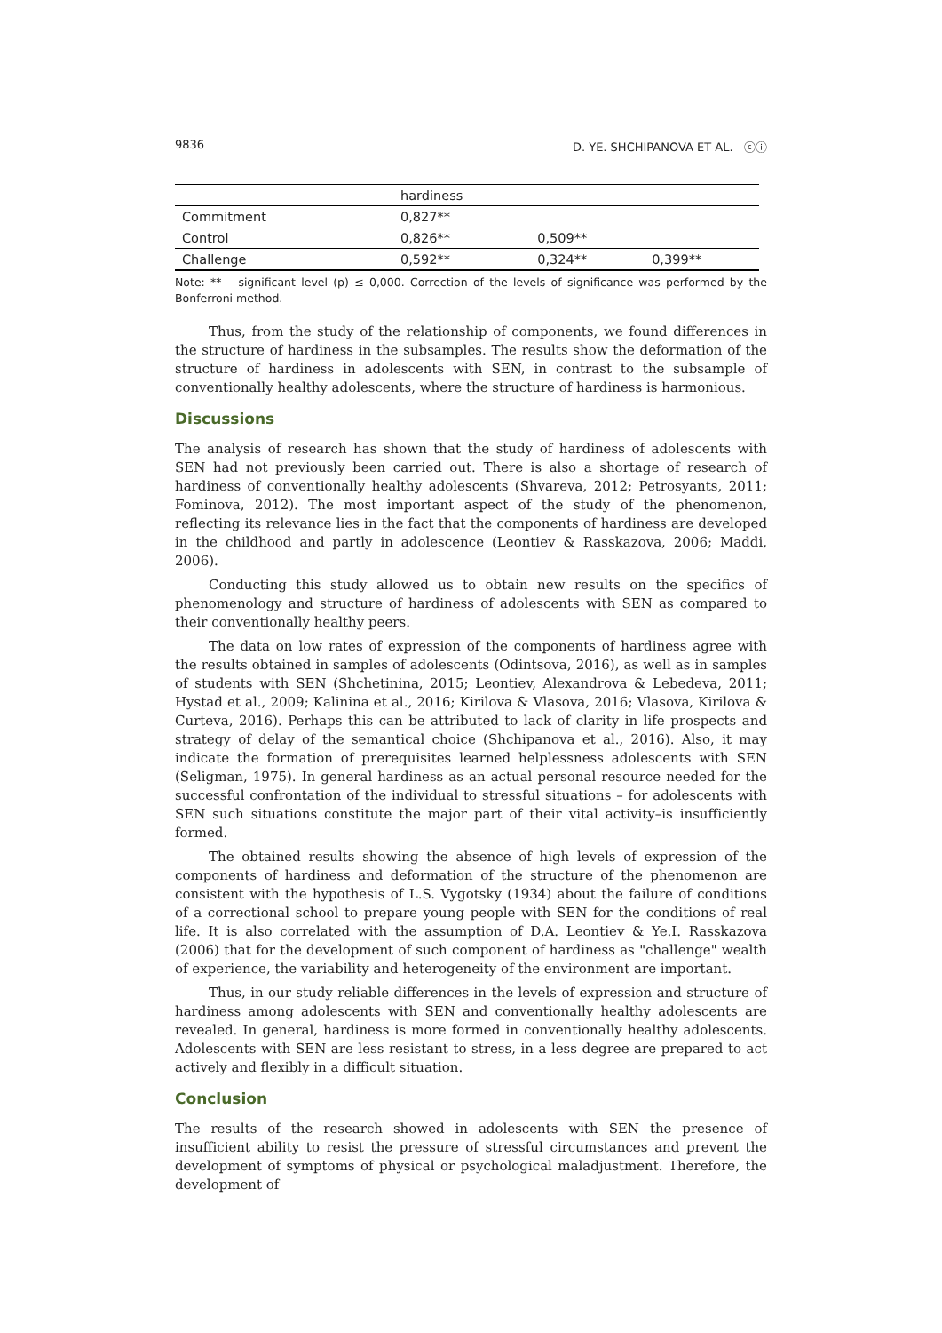9836 D. YE. SHCHIPANOVA ET AL. ⓒⓘ
| | hardiness | | |
| Commitment | 0,827** | | |
| Control | 0,826** | 0,509** | |
| Challenge | 0,592** | 0,324** | 0,399** |
Note: ** – significant level (p) ≤ 0,000. Correction of the levels of significance was performed by the Bonferroni method.
Thus, from the study of the relationship of components, we found differences in the structure of hardiness in the subsamples. The results show the deformation of the structure of hardiness in adolescents with SEN, in contrast to the subsample of conventionally healthy adolescents, where the structure of hardiness is harmonious.
Discussions
The analysis of research has shown that the study of hardiness of adolescents with SEN had not previously been carried out. There is also a shortage of research of hardiness of conventionally healthy adolescents (Shvareva, 2012; Petrosyants, 2011; Fominova, 2012). The most important aspect of the study of the phenomenon, reflecting its relevance lies in the fact that the components of hardiness are developed in the childhood and partly in adolescence (Leontiev & Rasskazova, 2006; Maddi, 2006).
Conducting this study allowed us to obtain new results on the specifics of phenomenology and structure of hardiness of adolescents with SEN as compared to their conventionally healthy peers.
The data on low rates of expression of the components of hardiness agree with the results obtained in samples of adolescents (Odintsova, 2016), as well as in samples of students with SEN (Shchetinina, 2015; Leontiev, Alexandrova & Lebedeva, 2011; Hystad et al., 2009; Kalinina et al., 2016; Kirilova & Vlasova, 2016; Vlasova, Kirilova & Curteva, 2016). Perhaps this can be attributed to lack of clarity in life prospects and strategy of delay of the semantical choice (Shchipanova et al., 2016). Also, it may indicate the formation of prerequisites learned helplessness adolescents with SEN (Seligman, 1975). In general hardiness as an actual personal resource needed for the successful confrontation of the individual to stressful situations – for adolescents with SEN such situations constitute the major part of their vital activity–is insufficiently formed.
The obtained results showing the absence of high levels of expression of the components of hardiness and deformation of the structure of the phenomenon are consistent with the hypothesis of L.S. Vygotsky (1934) about the failure of conditions of a correctional school to prepare young people with SEN for the conditions of real life. It is also correlated with the assumption of D.A. Leontiev & Ye.I. Rasskazova (2006) that for the development of such component of hardiness as "challenge" wealth of experience, the variability and heterogeneity of the environment are important.
Thus, in our study reliable differences in the levels of expression and structure of hardiness among adolescents with SEN and conventionally healthy adolescents are revealed. In general, hardiness is more formed in conventionally healthy adolescents. Adolescents with SEN are less resistant to stress, in a less degree are prepared to act actively and flexibly in a difficult situation.
Conclusion
The results of the research showed in adolescents with SEN the presence of insufficient ability to resist the pressure of stressful circumstances and prevent the development of symptoms of physical or psychological maladjustment. Therefore, the development of